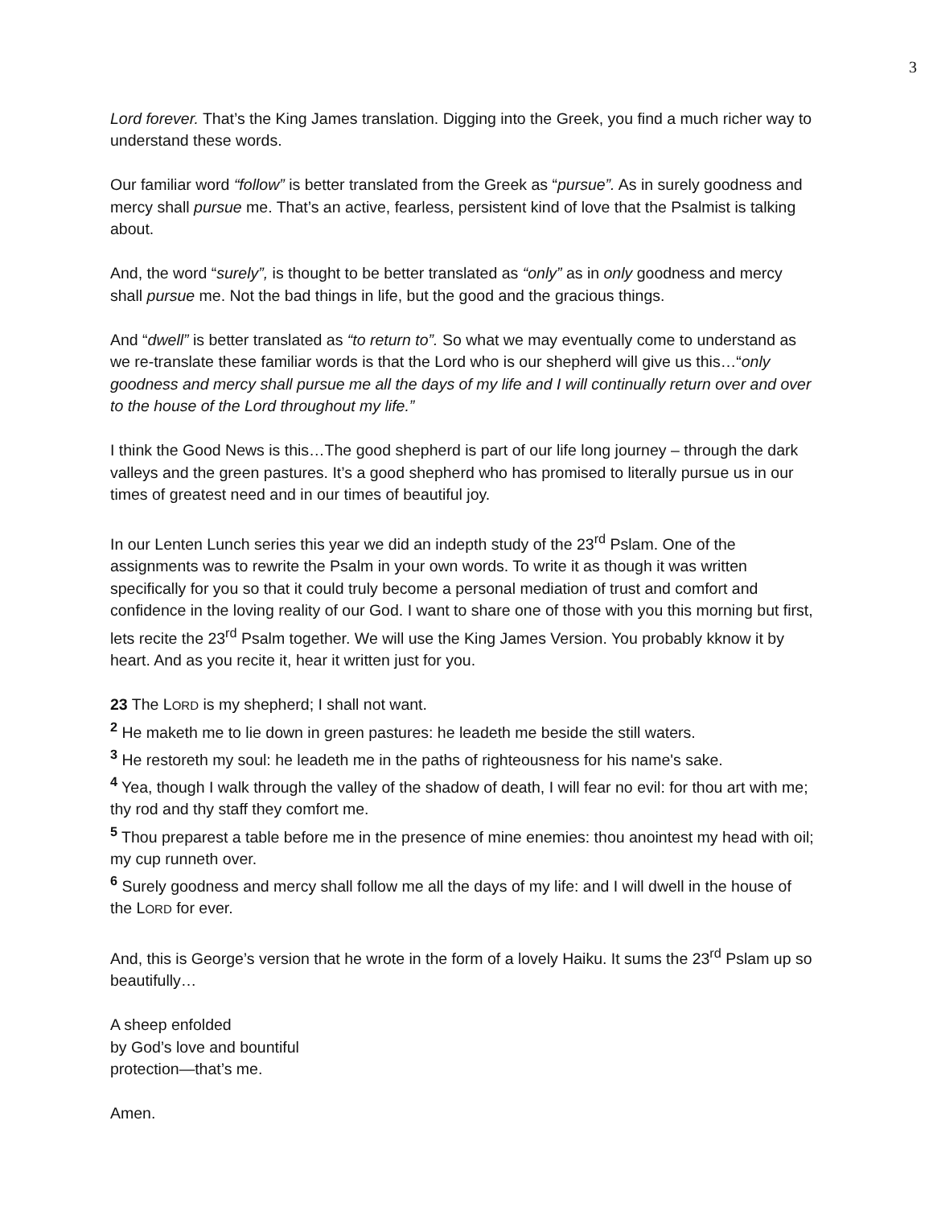3
Lord forever. That’s the King James translation. Digging into the Greek, you find a much richer way to understand these words.
Our familiar word “follow” is better translated from the Greek as “pursue”. As in surely goodness and mercy shall pursue me. That’s an active, fearless, persistent kind of love that the Psalmist is talking about.
And, the word “surely”, is thought to be better translated as “only” as in only goodness and mercy shall pursue me. Not the bad things in life, but the good and the gracious things.
And “dwell” is better translated as “to return to”. So what we may eventually come to understand as we re-translate these familiar words is that the Lord who is our shepherd will give us this…“only goodness and mercy shall pursue me all the days of my life and I will continually return over and over to the house of the Lord throughout my life.”
I think the Good News is this…The good shepherd is part of our life long journey – through the dark valleys and the green pastures. It’s a good shepherd who has promised to literally pursue us in our times of greatest need and in our times of beautiful joy.
In our Lenten Lunch series this year we did an indepth study of the 23<sup>rd</sup> Pslam. One of the assignments was to rewrite the Psalm in your own words. To write it as though it was written specifically for you so that it could truly become a personal mediation of trust and comfort and confidence in the loving reality of our God. I want to share one of those with you this morning but first, lets recite the 23<sup>rd</sup> Psalm together. We will use the King James Version. You probably kknow it by heart. And as you recite it, hear it written just for you.
23 The LORD is my shepherd; I shall not want.
<sup>2</sup> He maketh me to lie down in green pastures: he leadeth me beside the still waters.
<sup>3</sup> He restoreth my soul: he leadeth me in the paths of righteousness for his name's sake.
<sup>4</sup> Yea, though I walk through the valley of the shadow of death, I will fear no evil: for thou art with me; thy rod and thy staff they comfort me.
<sup>5</sup> Thou preparest a table before me in the presence of mine enemies: thou anointest my head with oil; my cup runneth over.
<sup>6</sup> Surely goodness and mercy shall follow me all the days of my life: and I will dwell in the house of the LORD for ever.
And, this is George’s version that he wrote in the form of a lovely Haiku. It sums the 23<sup>rd</sup> Pslam up so beautifully…
A sheep enfolded
by God’s love and bountiful
protection—that’s me.
Amen.